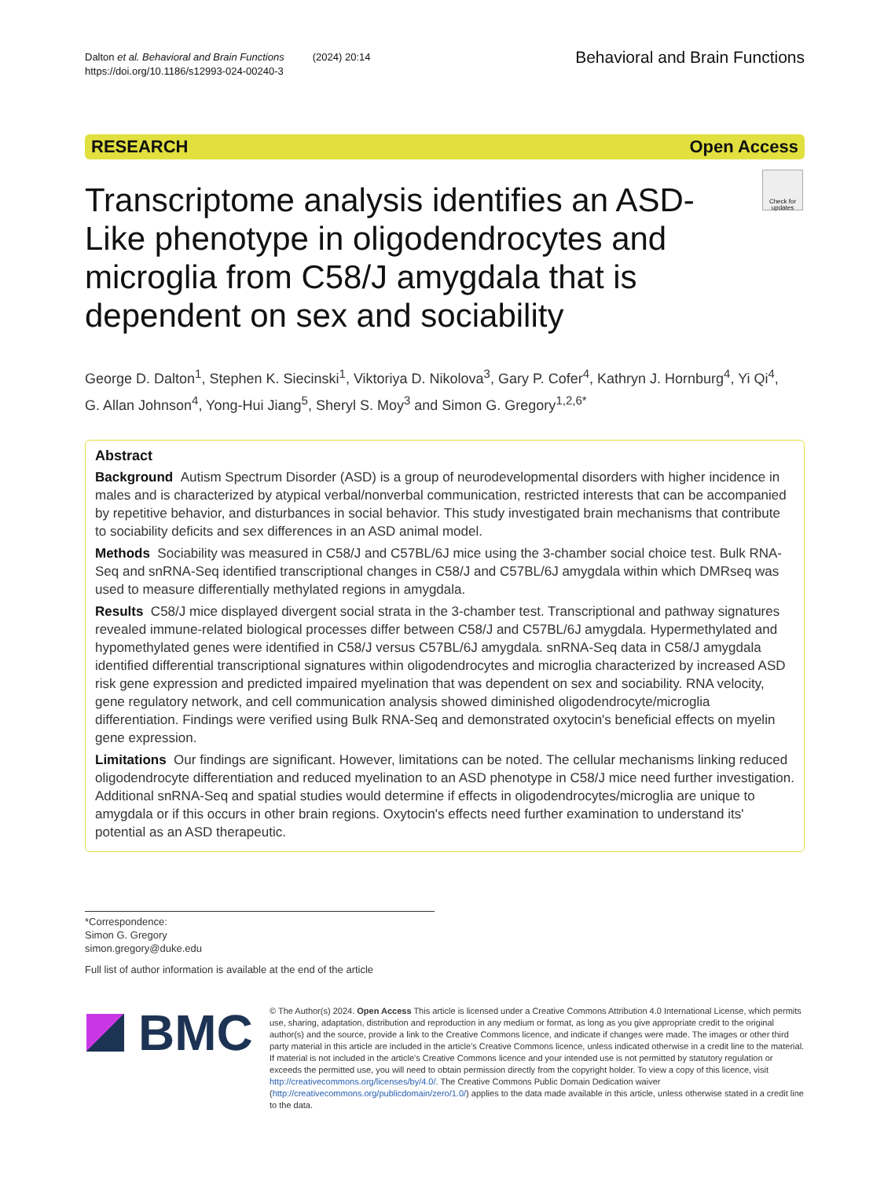Dalton et al. Behavioral and Brain Functions (2024) 20:14
https://doi.org/10.1186/s12993-024-00240-3
Behavioral and Brain Functions
RESEARCH Open Access
Check for
updates
Transcriptome analysis identifies an ASD-Like phenotype in oligodendrocytes and microglia from C58/J amygdala that is dependent on sex and sociability
George D. Dalton<sup>1</sup>, Stephen K. Siecinski<sup>1</sup>, Viktoriya D. Nikolova<sup>3</sup>, Gary P. Cofer<sup>4</sup>, Kathryn J. Hornburg<sup>4</sup>, Yi Qi<sup>4</sup>, G. Allan Johnson<sup>4</sup>, Yong-Hui Jiang<sup>5</sup>, Sheryl S. Moy<sup>3</sup> and Simon G. Gregory<sup>1,2,6*</sup>
Abstract
Background Autism Spectrum Disorder (ASD) is a group of neurodevelopmental disorders with higher incidence in males and is characterized by atypical verbal/nonverbal communication, restricted interests that can be accompanied by repetitive behavior, and disturbances in social behavior. This study investigated brain mechanisms that contribute to sociability deficits and sex differences in an ASD animal model.
Methods Sociability was measured in C58/J and C57BL/6J mice using the 3-chamber social choice test. Bulk RNA-Seq and snRNA-Seq identified transcriptional changes in C58/J and C57BL/6J amygdala within which DMRseq was used to measure differentially methylated regions in amygdala.
Results C58/J mice displayed divergent social strata in the 3-chamber test. Transcriptional and pathway signatures revealed immune-related biological processes differ between C58/J and C57BL/6J amygdala. Hypermethylated and hypomethylated genes were identified in C58/J versus C57BL/6J amygdala. snRNA-Seq data in C58/J amygdala identified differential transcriptional signatures within oligodendrocytes and microglia characterized by increased ASD risk gene expression and predicted impaired myelination that was dependent on sex and sociability. RNA velocity, gene regulatory network, and cell communication analysis showed diminished oligodendrocyte/microglia differentiation. Findings were verified using Bulk RNA-Seq and demonstrated oxytocin's beneficial effects on myelin gene expression.
Limitations Our findings are significant. However, limitations can be noted. The cellular mechanisms linking reduced oligodendrocyte differentiation and reduced myelination to an ASD phenotype in C58/J mice need further investigation. Additional snRNA-Seq and spatial studies would determine if effects in oligodendrocytes/microglia are unique to amygdala or if this occurs in other brain regions. Oxytocin's effects need further examination to understand its' potential as an ASD therapeutic.
*Correspondence:
Simon G. Gregory
simon.gregory@duke.edu
Full list of author information is available at the end of the article
BMC
© The Author(s) 2024. Open Access This article is licensed under a Creative Commons Attribution 4.0 International License, which permits use, sharing, adaptation, distribution and reproduction in any medium or format, as long as you give appropriate credit to the original author(s) and the source, provide a link to the Creative Commons licence, and indicate if changes were made. The images or other third party material in this article are included in the article's Creative Commons licence, unless indicated otherwise in a credit line to the material. If material is not included in the article's Creative Commons licence and your intended use is not permitted by statutory regulation or exceeds the permitted use, you will need to obtain permission directly from the copyright holder. To view a copy of this licence, visit http://creativecommons.org/licenses/by/4.0/. The Creative Commons Public Domain Dedication waiver (http://creativecommons.org/publicdomain/zero/1.0/) applies to the data made available in this article, unless otherwise stated in a credit line to the data.